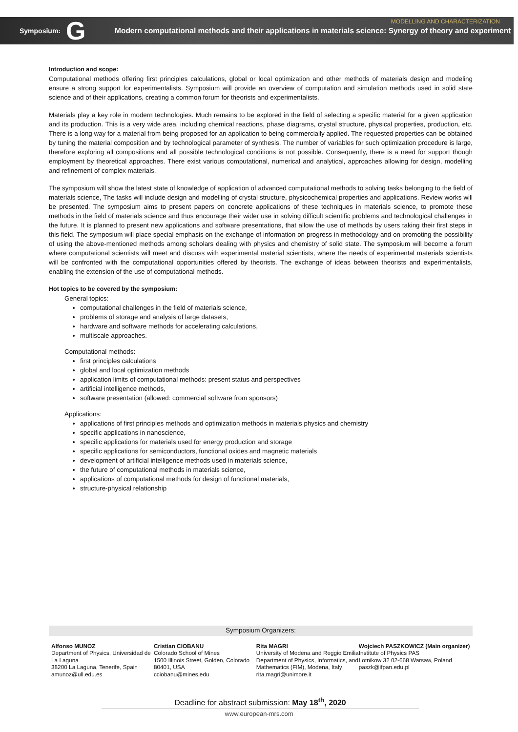MODELLING AND CHARACTERIZATION
Symposium: G Modern computational methods and their applications in materials science: Synergy of theory and experiment
Introduction and scope:
Computational methods offering first principles calculations, global or local optimization and other methods of materials design and modeling ensure a strong support for experimentalists. Symposium will provide an overview of computation and simulation methods used in solid state science and of their applications, creating a common forum for theorists and experimentalists.
Materials play a key role in modern technologies. Much remains to be explored in the field of selecting a specific material for a given application and its production. This is a very wide area, including chemical reactions, phase diagrams, crystal structure, physical properties, production, etc. There is a long way for a material from being proposed for an application to being commercially applied. The requested properties can be obtained by tuning the material composition and by technological parameter of synthesis. The number of variables for such optimization procedure is large, therefore exploring all compositions and all possible technological conditions is not possible. Consequently, there is a need for support though employment by theoretical approaches. There exist various computational, numerical and analytical, approaches allowing for design, modelling and refinement of complex materials.
The symposium will show the latest state of knowledge of application of advanced computational methods to solving tasks belonging to the field of materials science, The tasks will include design and modelling of crystal structure, physicochemical properties and applications. Review works will be presented. The symposium aims to present papers on concrete applications of these techniques in materials science, to promote these methods in the field of materials science and thus encourage their wider use in solving difficult scientific problems and technological challenges in the future. It is planned to present new applications and software presentations, that allow the use of methods by users taking their first steps in this field. The symposium will place special emphasis on the exchange of information on progress in methodology and on promoting the possibility of using the above-mentioned methods among scholars dealing with physics and chemistry of solid state. The symposium will become a forum where computational scientists will meet and discuss with experimental material scientists, where the needs of experimental materials scientists will be confronted with the computational opportunities offered by theorists. The exchange of ideas between theorists and experimentalists, enabling the extension of the use of computational methods.
Hot topics to be covered by the symposium:
General topics:
computational challenges in the field of materials science,
problems of storage and analysis of large datasets,
hardware and software methods for accelerating calculations,
multiscale approaches.
Computational methods:
first principles calculations
global and local optimization methods
application limits of computational methods: present status and perspectives
artificial intelligence methods,
software presentation (allowed: commercial software from sponsors)
Applications:
applications of first principles methods and optimization methods in materials physics and chemistry
specific applications in nanoscience,
specific applications for materials used for energy production and storage
specific applications for semiconductors, functional oxides and magnetic materials
development of artificial intelligence methods used in materials science,
the future of computational methods in materials science,
applications of computational methods for design of functional materials,
structure-physical relationship
Symposium Organizers:
Alfonso MUNOZ
Department of Physics, Universidad de La Laguna
38200 La Laguna, Tenerife, Spain
amunoz@ull.edu.es
Cristian CIOBANU
Colorado School of Mines
1500 Illinois Street, Golden, Colorado 80401, USA
cciobanu@mines.edu
Rita MAGRI
University of Modena and Reggio Emilia
Department of Physics, Informatics, and Mathematics (FIM), Modena, Italy
rita.magri@unimore.it
Wojciech PASZKOWICZ (Main organizer)
Institute of Physics PAS
Lotnikow 32 02-668 Warsaw, Poland
paszk@ifpan.edu.pl
Deadline for abstract submission: May 18<sup>th</sup>, 2020
www.european-mrs.com